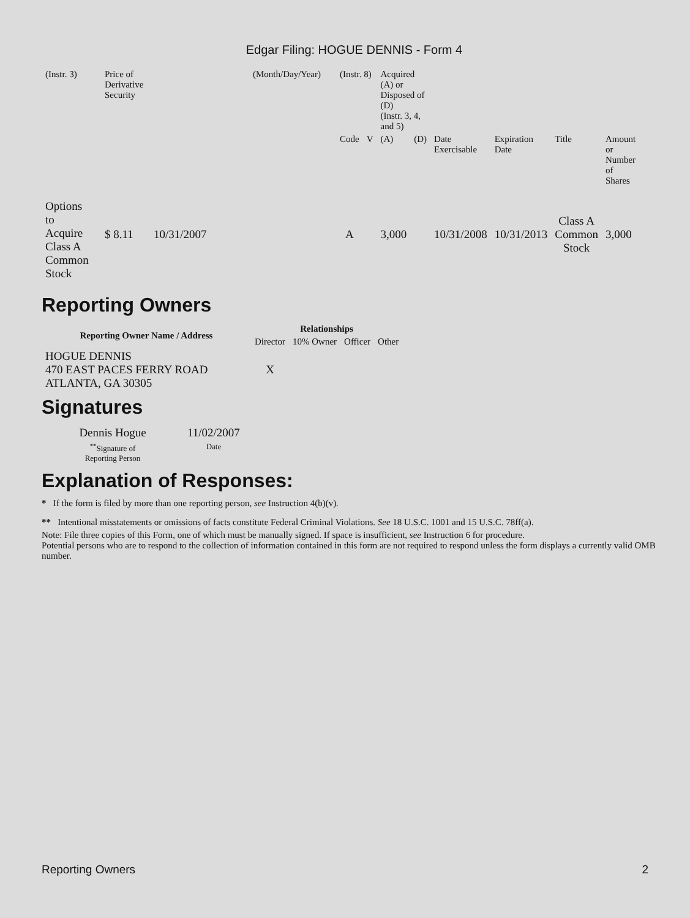Edgar Filing: HOGUE DENNIS - Form 4
| (Instr. 3) | Price of Derivative Security | (Month/Day/Year) | (Instr. 8) | | Acquired (A) or Disposed of (D) (Instr. 3, 4, and 5) | | | | | |
| | | | Code | V | (A) | (D) | Date Exercisable | Expiration Date | Title | Amount or Number of Shares |
| Options to Acquire Class A Common Stock | $ 8.11 10/31/2007 | | A | | 3,000 | | 10/31/2008 | 10/31/2013 | Class A Common Stock | 3,000 |
Reporting Owners
| Reporting Owner Name / Address | Relationships | | | |
| --- | --- | --- | --- | --- |
| | Director | 10% Owner | Officer | Other |
| HOGUE DENNIS 470 EAST PACES FERRY ROAD ATLANTA, GA 30305 | X | | | |
Signatures
| Dennis Hogue | 11/02/2007 |
| <sup>**</sup> Signature of Reporting Person | Date |
Explanation of Responses:
* If the form is filed by more than one reporting person, see Instruction 4(b)(v).
** Intentional misstatements or omissions of facts constitute Federal Criminal Violations. See 18 U.S.C. 1001 and 15 U.S.C. 78ff(a).
Note: File three copies of this Form, one of which must be manually signed. If space is insufficient, see Instruction 6 for procedure.
Potential persons who are to respond to the collection of information contained in this form are not required to respond unless the form displays a currently valid OMB number.
Reporting Owners 2